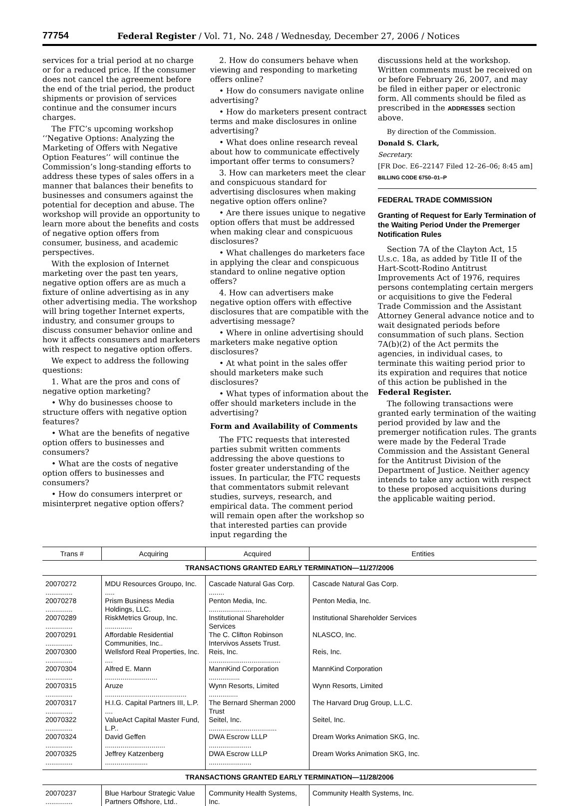77754 Federal Register / Vol. 71, No. 248 / Wednesday, December 27, 2006 / Notices
services for a trial period at no charge or for a reduced price. If the consumer does not cancel the agreement before the end of the trial period, the product shipments or provision of services continue and the consumer incurs charges.
The FTC’s upcoming workshop ‘‘Negative Options: Analyzing the Marketing of Offers with Negative Option Features’’ will continue the Commission’s long-standing efforts to address these types of sales offers in a manner that balances their benefits to businesses and consumers against the potential for deception and abuse. The workshop will provide an opportunity to learn more about the benefits and costs of negative option offers from consumer, business, and academic perspectives.
With the explosion of Internet marketing over the past ten years, negative option offers are as much a fixture of online advertising as in any other advertising media. The workshop will bring together Internet experts, industry, and consumer groups to discuss consumer behavior online and how it affects consumers and marketers with respect to negative option offers.
We expect to address the following questions:
1. What are the pros and cons of negative option marketing?
• Why do businesses choose to structure offers with negative option features?
• What are the benefits of negative option offers to businesses and consumers?
• What are the costs of negative option offers to businesses and consumers?
• How do consumers interpret or misinterpret negative option offers?
2. How do consumers behave when viewing and responding to marketing offers online?
• How do consumers navigate online advertising?
• How do marketers present contract terms and make disclosures in online advertising?
• What does online research reveal about how to communicate effectively important offer terms to consumers?
3. How can marketers meet the clear and conspicuous standard for advertising disclosures when making negative option offers online?
• Are there issues unique to negative option offers that must be addressed when making clear and conspicuous disclosures?
• What challenges do marketers face in applying the clear and conspicuous standard to online negative option offers?
4. How can advertisers make negative option offers with effective disclosures that are compatible with the advertising message?
• Where in online advertising should marketers make negative option disclosures?
• At what point in the sales offer should marketers make such disclosures?
• What types of information about the offer should marketers include in the advertising?
Form and Availability of Comments
The FTC requests that interested parties submit written comments addressing the above questions to foster greater understanding of the issues. In particular, the FTC requests that commentators submit relevant studies, surveys, research, and empirical data. The comment period will remain open after the workshop so that interested parties can provide input regarding the
discussions held at the workshop. Written comments must be received on or before February 26, 2007, and may be filed in either paper or electronic form. All comments should be filed as prescribed in the ADDRESSES section above.
By direction of the Commission.
Donald S. Clark,
Secretary.
[FR Doc. E6–22147 Filed 12–26–06; 8:45 am]
BILLING CODE 6750–01–P
FEDERAL TRADE COMMISSION
Granting of Request for Early Termination of the Waiting Period Under the Premerger Notification Rules
Section 7A of the Clayton Act, 15 U.s.c. 18a, as added by Title II of the Hart-Scott-Rodino Antitrust Improvements Act of 1976, requires persons contemplating certain mergers or acquisitions to give the Federal Trade Commission and the Assistant Attorney General advance notice and to wait designated periods before consummation of such plans. Section 7A(b)(2) of the Act permits the agencies, in individual cases, to terminate this waiting period prior to its expiration and requires that notice of this action be published in the Federal Register.
The following transactions were granted early termination of the waiting period provided by law and the premerger notification rules. The grants were made by the Federal Trade Commission and the Assistant General for the Antitrust Division of the Department of Justice. Neither agency intends to take any action with respect to these proposed acquisitions during the applicable waiting period.
| Trans # | Acquiring | Acquired | Entities |
| --- | --- | --- | --- |
| TRANSACTIONS GRANTED EARLY TERMINATION—11/27/2006 | | | |
| 20070272 .............. | MDU Resources Groupo, Inc. ..... | Cascade Natural Gas Corp. ........ | Cascade Natural Gas Corp. |
| 20070278 .............. | Prism Business Media Holdings, LLC. | Penton Media, Inc. ...................... | Penton Media, Inc. |
| 20070289 .............. | RiskMetrics Group, Inc. .............. | Institutional Shareholder Services | Institutional Shareholder Services |
| 20070291 .............. | Affordable Residential Communities, Inc.. | The C. Clifton Robinson Intervivos Assets Trust. | NLASCO, Inc. |
| 20070300 .............. | Wellsford Real Properties, Inc. .... | Reis, Inc. ..................................... | Reis, Inc. |
| 20070304 .............. | Alfred E. Mann ........................... | MannKind Corporation ................ | MannKind Corporation |
| 20070315 .............. | Aruze .......................................... | Wynn Resorts, Limited ............... | Wynn Resorts, Limited |
| 20070317 .............. | H.I.G. Capital Partners III, L.P. .... | The Bernard Sherman 2000 Trust | The Harvard Drug Group, L.L.C. |
| 20070322 .............. | ValueAct Capital Master Fund, L.P.. | Seitel, Inc. ................................... | Seitel, Inc. |
| 20070324 .............. | David Geffen ............................... | DWA Escrow LLLP ...................... | Dream Works Animation SKG, Inc. |
| 20070325 .............. | Jeffrey Katzenberg ...................... | DWA Escrow LLLP ...................... | Dream Works Animation SKG, Inc. |
| TRANSACTIONS GRANTED EARLY TERMINATION—11/28/2006 | | | |
| 20070237 .............. | Blue Harbour Strategic Value Partners Offshore, Ltd.. | Community Health Systems, Inc. | Community Health Systems, Inc. |